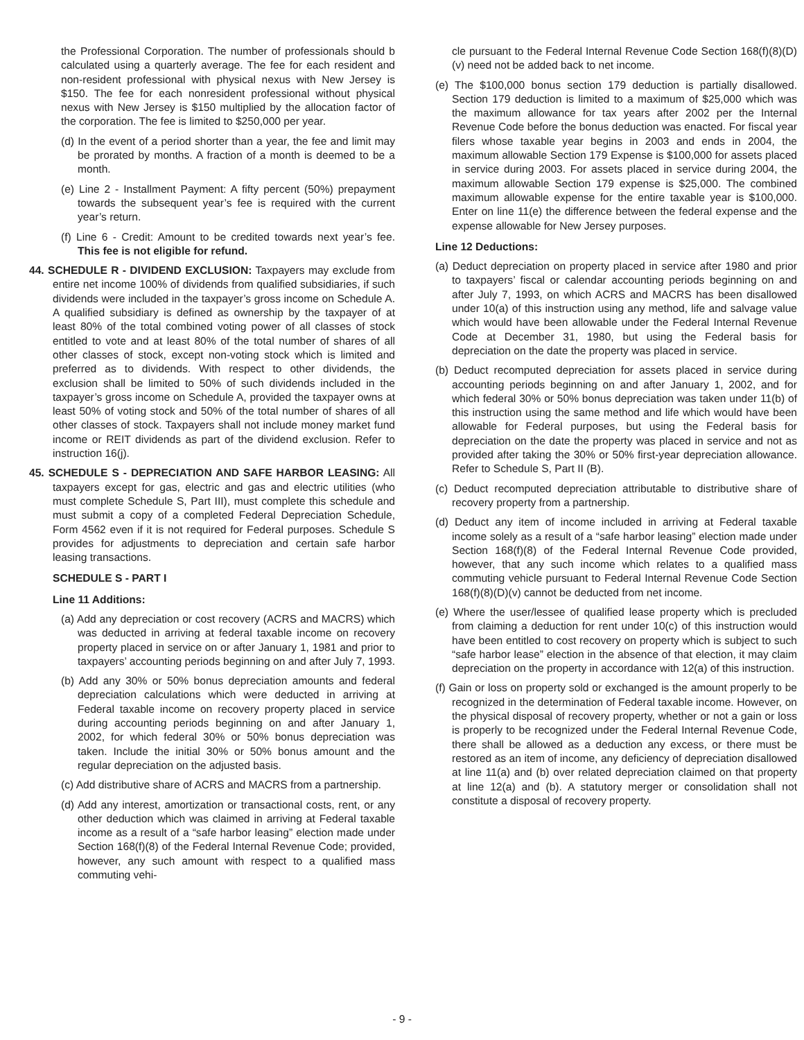the Professional Corporation. The number of professionals should b calculated using a quarterly average. The fee for each resident and non-resident professional with physical nexus with New Jersey is $150. The fee for each nonresident professional without physical nexus with New Jersey is $150 multiplied by the allocation factor of the corporation. The fee is limited to $250,000 per year.
(d) In the event of a period shorter than a year, the fee and limit may be prorated by months. A fraction of a month is deemed to be a month.
(e) Line 2 - Installment Payment: A fifty percent (50%) prepayment towards the subsequent year’s fee is required with the current year’s return.
(f) Line 6 - Credit: Amount to be credited towards next year’s fee. This fee is not eligible for refund.
44. SCHEDULE R - DIVIDEND EXCLUSION: Taxpayers may exclude from entire net income 100% of dividends from qualified subsidiaries, if such dividends were included in the taxpayer’s gross income on Schedule A. A qualified subsidiary is defined as ownership by the taxpayer of at least 80% of the total combined voting power of all classes of stock entitled to vote and at least 80% of the total number of shares of all other classes of stock, except non-voting stock which is limited and preferred as to dividends. With respect to other dividends, the exclusion shall be limited to 50% of such dividends included in the taxpayer’s gross income on Schedule A, provided the taxpayer owns at least 50% of voting stock and 50% of the total number of shares of all other classes of stock. Taxpayers shall not include money market fund income or REIT dividends as part of the dividend exclusion. Refer to instruction 16(j).
45. SCHEDULE S - DEPRECIATION AND SAFE HARBOR LEASING: All taxpayers except for gas, electric and gas and electric utilities (who must complete Schedule S, Part III), must complete this schedule and must submit a copy of a completed Federal Depreciation Schedule, Form 4562 even if it is not required for Federal purposes. Schedule S provides for adjustments to depreciation and certain safe harbor leasing transactions.
SCHEDULE S - PART I
Line 11 Additions:
(a) Add any depreciation or cost recovery (ACRS and MACRS) which was deducted in arriving at federal taxable income on recovery property placed in service on or after January 1, 1981 and prior to taxpayers’ accounting periods beginning on and after July 7, 1993.
(b) Add any 30% or 50% bonus depreciation amounts and federal depreciation calculations which were deducted in arriving at Federal taxable income on recovery property placed in service during accounting periods beginning on and after January 1, 2002, for which federal 30% or 50% bonus depreciation was taken. Include the initial 30% or 50% bonus amount and the regular depreciation on the adjusted basis.
(c) Add distributive share of ACRS and MACRS from a partnership.
(d) Add any interest, amortization or transactional costs, rent, or any other deduction which was claimed in arriving at Federal taxable income as a result of a “safe harbor leasing” election made under Section 168(f)(8) of the Federal Internal Revenue Code; provided, however, any such amount with respect to a qualified mass commuting vehi-
cle pursuant to the Federal Internal Revenue Code Section 168(f)(8)(D)(v) need not be added back to net income.
(e) The $100,000 bonus section 179 deduction is partially disallowed. Section 179 deduction is limited to a maximum of $25,000 which was the maximum allowance for tax years after 2002 per the Internal Revenue Code before the bonus deduction was enacted. For fiscal year filers whose taxable year begins in 2003 and ends in 2004, the maximum allowable Section 179 Expense is $100,000 for assets placed in service during 2003. For assets placed in service during 2004, the maximum allowable Section 179 expense is $25,000. The combined maximum allowable expense for the entire taxable year is $100,000. Enter on line 11(e) the difference between the federal expense and the expense allowable for New Jersey purposes.
Line 12 Deductions:
(a) Deduct depreciation on property placed in service after 1980 and prior to taxpayers’ fiscal or calendar accounting periods beginning on and after July 7, 1993, on which ACRS and MACRS has been disallowed under 10(a) of this instruction using any method, life and salvage value which would have been allowable under the Federal Internal Revenue Code at December 31, 1980, but using the Federal basis for depreciation on the date the property was placed in service.
(b) Deduct recomputed depreciation for assets placed in service during accounting periods beginning on and after January 1, 2002, and for which federal 30% or 50% bonus depreciation was taken under 11(b) of this instruction using the same method and life which would have been allowable for Federal purposes, but using the Federal basis for depreciation on the date the property was placed in service and not as provided after taking the 30% or 50% first-year depreciation allowance. Refer to Schedule S, Part II (B).
(c) Deduct recomputed depreciation attributable to distributive share of recovery property from a partnership.
(d) Deduct any item of income included in arriving at Federal taxable income solely as a result of a “safe harbor leasing” election made under Section 168(f)(8) of the Federal Internal Revenue Code provided, however, that any such income which relates to a qualified mass commuting vehicle pursuant to Federal Internal Revenue Code Section 168(f)(8)(D)(v) cannot be deducted from net income.
(e) Where the user/lessee of qualified lease property which is precluded from claiming a deduction for rent under 10(c) of this instruction would have been entitled to cost recovery on property which is subject to such “safe harbor lease” election in the absence of that election, it may claim depreciation on the property in accordance with 12(a) of this instruction.
(f) Gain or loss on property sold or exchanged is the amount properly to be recognized in the determination of Federal taxable income. However, on the physical disposal of recovery property, whether or not a gain or loss is properly to be recognized under the Federal Internal Revenue Code, there shall be allowed as a deduction any excess, or there must be restored as an item of income, any deficiency of depreciation disallowed at line 11(a) and (b) over related depreciation claimed on that property at line 12(a) and (b). A statutory merger or consolidation shall not constitute a disposal of recovery property.
- 9 -